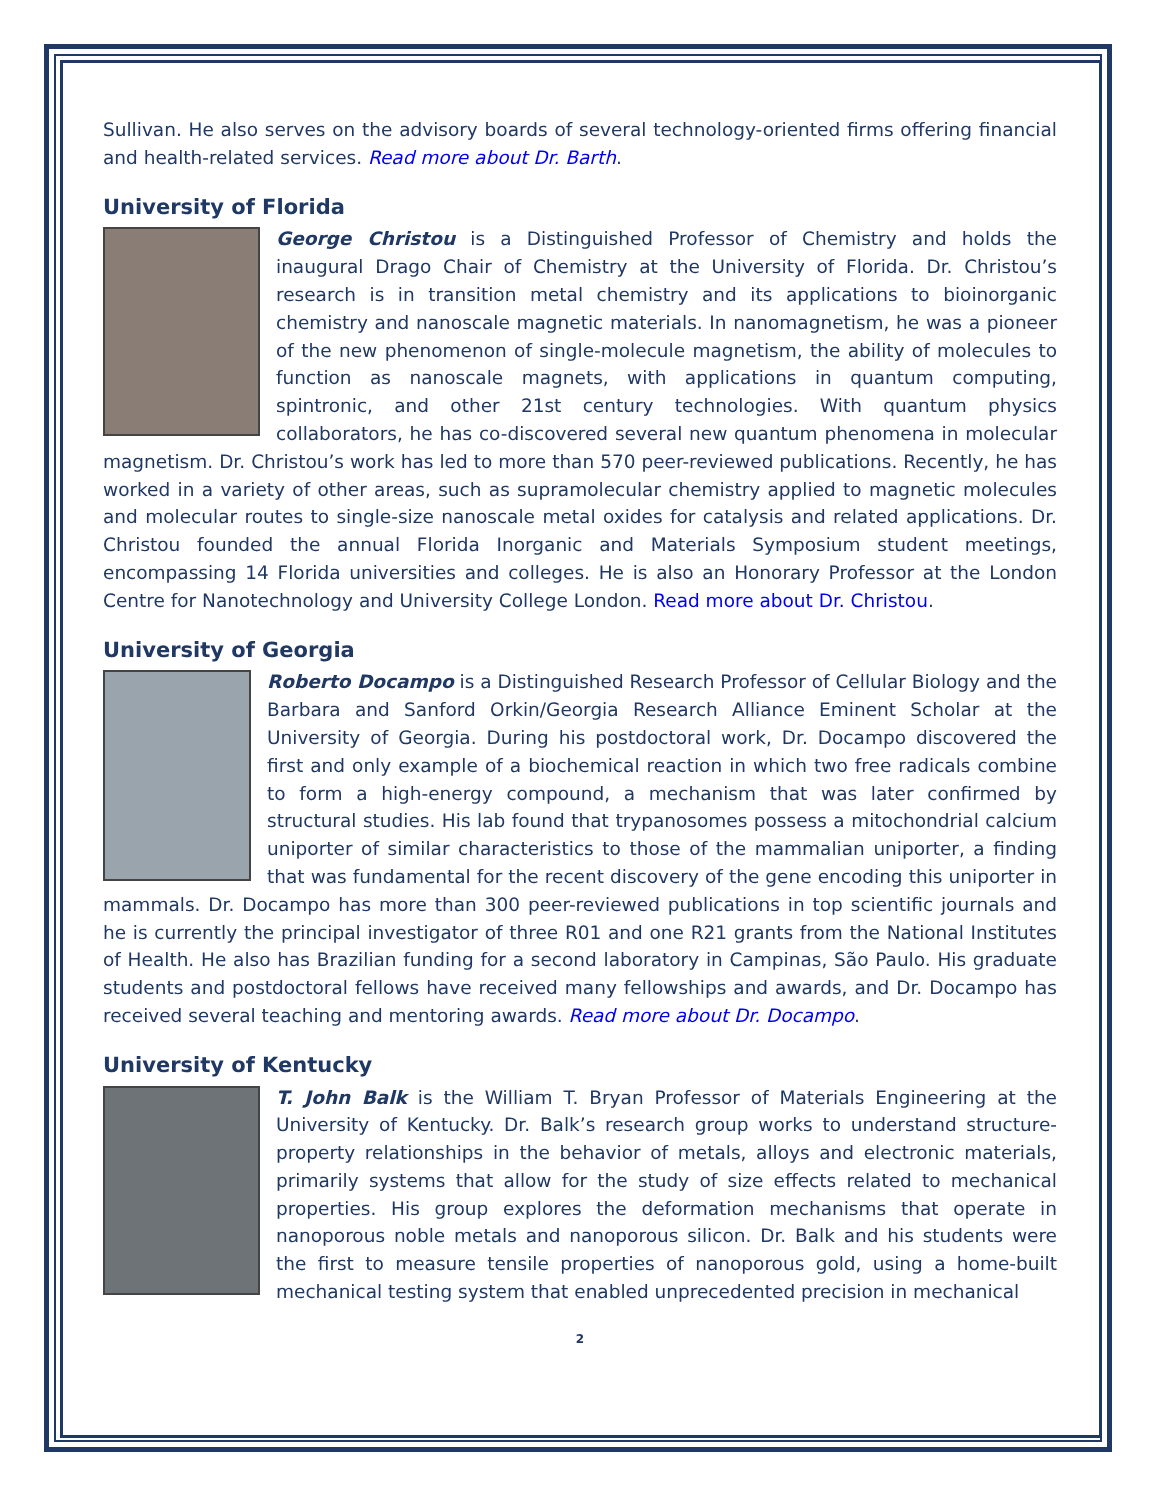Sullivan. He also serves on the advisory boards of several technology-oriented firms offering financial and health-related services. Read more about Dr. Barth.
University of Florida
George Christou is a Distinguished Professor of Chemistry and holds the inaugural Drago Chair of Chemistry at the University of Florida. Dr. Christou’s research is in transition metal chemistry and its applications to bioinorganic chemistry and nanoscale magnetic materials. In nanomagnetism, he was a pioneer of the new phenomenon of single-molecule magnetism, the ability of molecules to function as nanoscale magnets, with applications in quantum computing, spintronic, and other 21st century technologies. With quantum physics collaborators, he has co-discovered several new quantum phenomena in molecular magnetism. Dr. Christou’s work has led to more than 570 peer-reviewed publications. Recently, he has worked in a variety of other areas, such as supramolecular chemistry applied to magnetic molecules and molecular routes to single-size nanoscale metal oxides for catalysis and related applications. Dr. Christou founded the annual Florida Inorganic and Materials Symposium student meetings, encompassing 14 Florida universities and colleges. He is also an Honorary Professor at the London Centre for Nanotechnology and University College London. Read more about Dr. Christou.
University of Georgia
Roberto Docampo is a Distinguished Research Professor of Cellular Biology and the Barbara and Sanford Orkin/Georgia Research Alliance Eminent Scholar at the University of Georgia. During his postdoctoral work, Dr. Docampo discovered the first and only example of a biochemical reaction in which two free radicals combine to form a high-energy compound, a mechanism that was later confirmed by structural studies. His lab found that trypanosomes possess a mitochondrial calcium uniporter of similar characteristics to those of the mammalian uniporter, a finding that was fundamental for the recent discovery of the gene encoding this uniporter in mammals. Dr. Docampo has more than 300 peer-reviewed publications in top scientific journals and he is currently the principal investigator of three R01 and one R21 grants from the National Institutes of Health. He also has Brazilian funding for a second laboratory in Campinas, São Paulo. His graduate students and postdoctoral fellows have received many fellowships and awards, and Dr. Docampo has received several teaching and mentoring awards. Read more about Dr. Docampo.
University of Kentucky
T. John Balk is the William T. Bryan Professor of Materials Engineering at the University of Kentucky. Dr. Balk’s research group works to understand structure-property relationships in the behavior of metals, alloys and electronic materials, primarily systems that allow for the study of size effects related to mechanical properties. His group explores the deformation mechanisms that operate in nanoporous noble metals and nanoporous silicon. Dr. Balk and his students were the first to measure tensile properties of nanoporous gold, using a home-built mechanical testing system that enabled unprecedented precision in mechanical
2